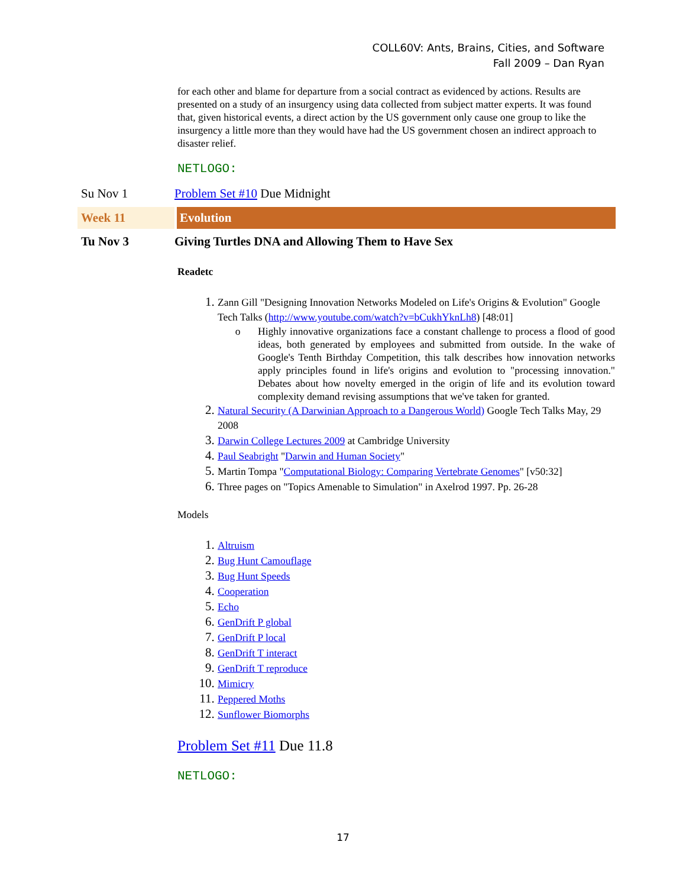COLL60V: Ants, Brains, Cities, and Software
Fall 2009 – Dan Ryan
for each other and blame for departure from a social contract as evidenced by actions. Results are presented on a study of an insurgency using data collected from subject matter experts. It was found that, given historical events, a direct action by the US government only cause one group to like the insurgency a little more than they would have had the US government chosen an indirect approach to disaster relief.
NETLOGO:
Su Nov 1 Problem Set #10 Due Midnight
Week 11 Evolution
Tu Nov 3 Giving Turtles DNA and Allowing Them to Have Sex
Readetc
Zann Gill "Designing Innovation Networks Modeled on Life's Origins & Evolution" Google Tech Talks (http://www.youtube.com/watch?v=bCukhYknLh8) [48:01]
o Highly innovative organizations face a constant challenge to process a flood of good ideas, both generated by employees and submitted from outside. In the wake of Google's Tenth Birthday Competition, this talk describes how innovation networks apply principles found in life's origins and evolution to "processing innovation." Debates about how novelty emerged in the origin of life and its evolution toward complexity demand revising assumptions that we've taken for granted.
Natural Security (A Darwinian Approach to a Dangerous World) Google Tech Talks May, 29 2008
Darwin College Lectures 2009 at Cambridge University
Paul Seabright "Darwin and Human Society"
Martin Tompa "Computational Biology: Comparing Vertebrate Genomes" [v50:32]
Three pages on "Topics Amenable to Simulation" in Axelrod 1997. Pp. 26-28
Models
Altruism
Bug Hunt Camouflage
Bug Hunt Speeds
Cooperation
Echo
GenDrift P global
GenDrift P local
GenDrift T interact
GenDrift T reproduce
Mimicry
Peppered Moths
Sunflower Biomorphs
Problem Set #11 Due 11.8
NETLOGO:
17